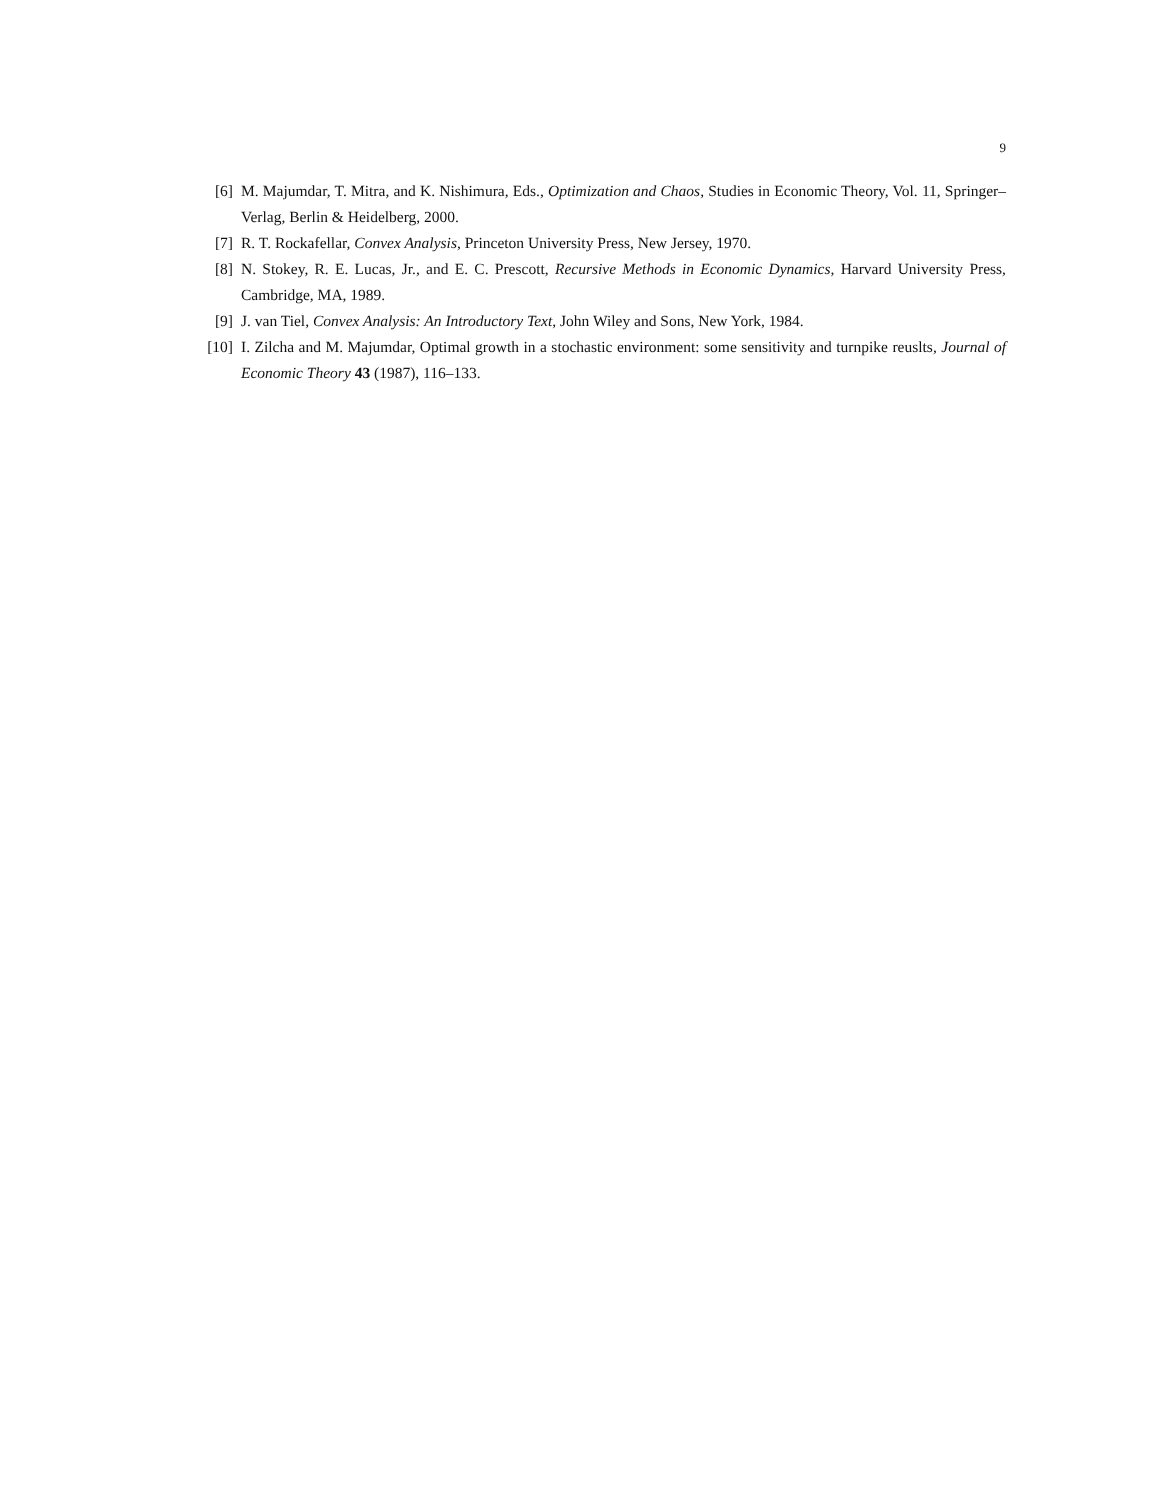9
[6] M. Majumdar, T. Mitra, and K. Nishimura, Eds., Optimization and Chaos, Studies in Economic Theory, Vol. 11, Springer–Verlag, Berlin & Heidelberg, 2000.
[7] R. T. Rockafellar, Convex Analysis, Princeton University Press, New Jersey, 1970.
[8] N. Stokey, R. E. Lucas, Jr., and E. C. Prescott, Recursive Methods in Economic Dynamics, Harvard University Press, Cambridge, MA, 1989.
[9] J. van Tiel, Convex Analysis: An Introductory Text, John Wiley and Sons, New York, 1984.
[10] I. Zilcha and M. Majumdar, Optimal growth in a stochastic environment: some sensitivity and turnpike reuslts, Journal of Economic Theory 43 (1987), 116–133.